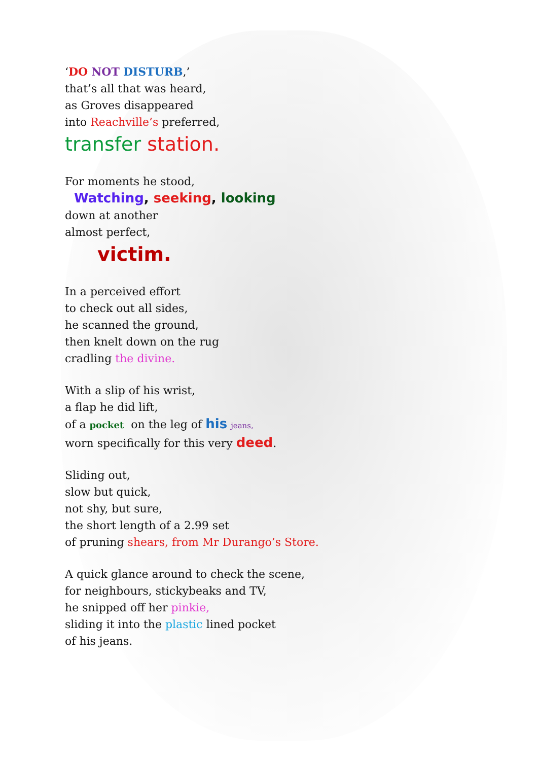‘DO NOT DISTURB,’
that’s all that was heard,
as Groves disappeared
into Reachville’s preferred,
transfer station.
For moments he stood,
Watching, seeking, looking
down at another
almost perfect,
victim.
In a perceived effort
to check out all sides,
he scanned the ground,
then knelt down on the rug
cradling the divine.
With a slip of his wrist,
a flap he did lift,
of a pocket on the leg of his jeans,
worn specifically for this very deed.
Sliding out,
slow but quick,
not shy, but sure,
the short length of a 2.99 set
of pruning shears, from Mr Durango’s Store.
A quick glance around to check the scene,
for neighbours, stickybeaks and TV,
he snipped off her pinkie,
sliding it into the plastic lined pocket
of his jeans.